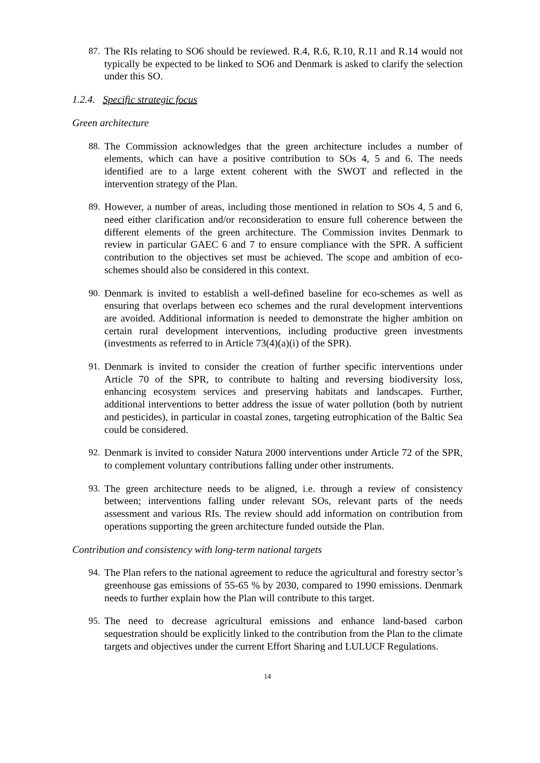87. The RIs relating to SO6 should be reviewed. R.4, R.6, R.10, R.11 and R.14 would not typically be expected to be linked to SO6 and Denmark is asked to clarify the selection under this SO.
1.2.4. Specific strategic focus
Green architecture
88. The Commission acknowledges that the green architecture includes a number of elements, which can have a positive contribution to SOs 4, 5 and 6. The needs identified are to a large extent coherent with the SWOT and reflected in the intervention strategy of the Plan.
89. However, a number of areas, including those mentioned in relation to SOs 4, 5 and 6, need either clarification and/or reconsideration to ensure full coherence between the different elements of the green architecture. The Commission invites Denmark to review in particular GAEC 6 and 7 to ensure compliance with the SPR. A sufficient contribution to the objectives set must be achieved. The scope and ambition of eco-schemes should also be considered in this context.
90. Denmark is invited to establish a well-defined baseline for eco-schemes as well as ensuring that overlaps between eco schemes and the rural development interventions are avoided. Additional information is needed to demonstrate the higher ambition on certain rural development interventions, including productive green investments (investments as referred to in Article 73(4)(a)(i) of the SPR).
91. Denmark is invited to consider the creation of further specific interventions under Article 70 of the SPR, to contribute to halting and reversing biodiversity loss, enhancing ecosystem services and preserving habitats and landscapes. Further, additional interventions to better address the issue of water pollution (both by nutrient and pesticides), in particular in coastal zones, targeting eutrophication of the Baltic Sea could be considered.
92. Denmark is invited to consider Natura 2000 interventions under Article 72 of the SPR, to complement voluntary contributions falling under other instruments.
93. The green architecture needs to be aligned, i.e. through a review of consistency between; interventions falling under relevant SOs, relevant parts of the needs assessment and various RIs. The review should add information on contribution from operations supporting the green architecture funded outside the Plan.
Contribution and consistency with long-term national targets
94. The Plan refers to the national agreement to reduce the agricultural and forestry sector’s greenhouse gas emissions of 55-65 % by 2030, compared to 1990 emissions. Denmark needs to further explain how the Plan will contribute to this target.
95. The need to decrease agricultural emissions and enhance land-based carbon sequestration should be explicitly linked to the contribution from the Plan to the climate targets and objectives under the current Effort Sharing and LULUCF Regulations.
14